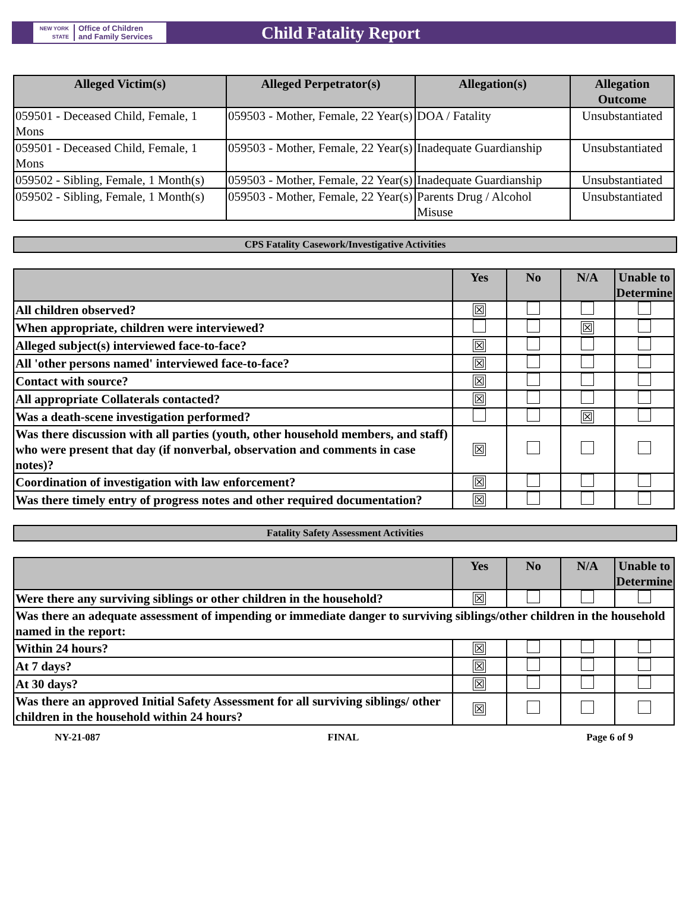NEW YORK STATE Office of Children
and Family Services
Child Fatality Report
| Alleged Victim(s) | Alleged Perpetrator(s) | Allegation(s) | Allegation Outcome |
| --- | --- | --- | --- |
| 059501 - Deceased Child, Female, 1 Mons | 059503 - Mother, Female, 22 Year(s) | DOA / Fatality | Unsubstantiated |
| 059501 - Deceased Child, Female, 1 Mons | 059503 - Mother, Female, 22 Year(s) | Inadequate Guardianship | Unsubstantiated |
| 059502 - Sibling, Female, 1 Month(s) | 059503 - Mother, Female, 22 Year(s) | Inadequate Guardianship | Unsubstantiated |
| 059502 - Sibling, Female, 1 Month(s) | 059503 - Mother, Female, 22 Year(s) | Parents Drug / Alcohol Misuse | Unsubstantiated |
CPS Fatality Casework/Investigative Activities
| | Yes | No | N/A | Unable to Determine |
| --- | --- | --- | --- | --- |
| All children observed? | ☒ | | | |
| When appropriate, children were interviewed? | | | ☒ | |
| Alleged subject(s) interviewed face-to-face? | ☒ | | | |
| All 'other persons named' interviewed face-to-face? | ☒ | | | |
| Contact with source? | ☒ | | | |
| All appropriate Collaterals contacted? | ☒ | | | |
| Was a death-scene investigation performed? | | | ☒ | |
| Was there discussion with all parties (youth, other household members, and staff) who were present that day (if nonverbal, observation and comments in case notes)? | ☒ | | | |
| Coordination of investigation with law enforcement? | ☒ | | | |
| Was there timely entry of progress notes and other required documentation? | ☒ | | | |
Fatality Safety Assessment Activities
| | Yes | No | N/A | Unable to Determine |
| --- | --- | --- | --- | --- |
| Were there any surviving siblings or other children in the household? | ☒ | | | |
| Was there an adequate assessment of impending or immediate danger to surviving siblings/other children in the household named in the report: | | | | |
| Within 24 hours? | ☒ | | | |
| At 7 days? | ☒ | | | |
| At 30 days? | ☒ | | | |
| Was there an approved Initial Safety Assessment for all surviving siblings/ other children in the household within 24 hours? | ☒ | | | |
NY-21-087 FINAL Page 6 of 9